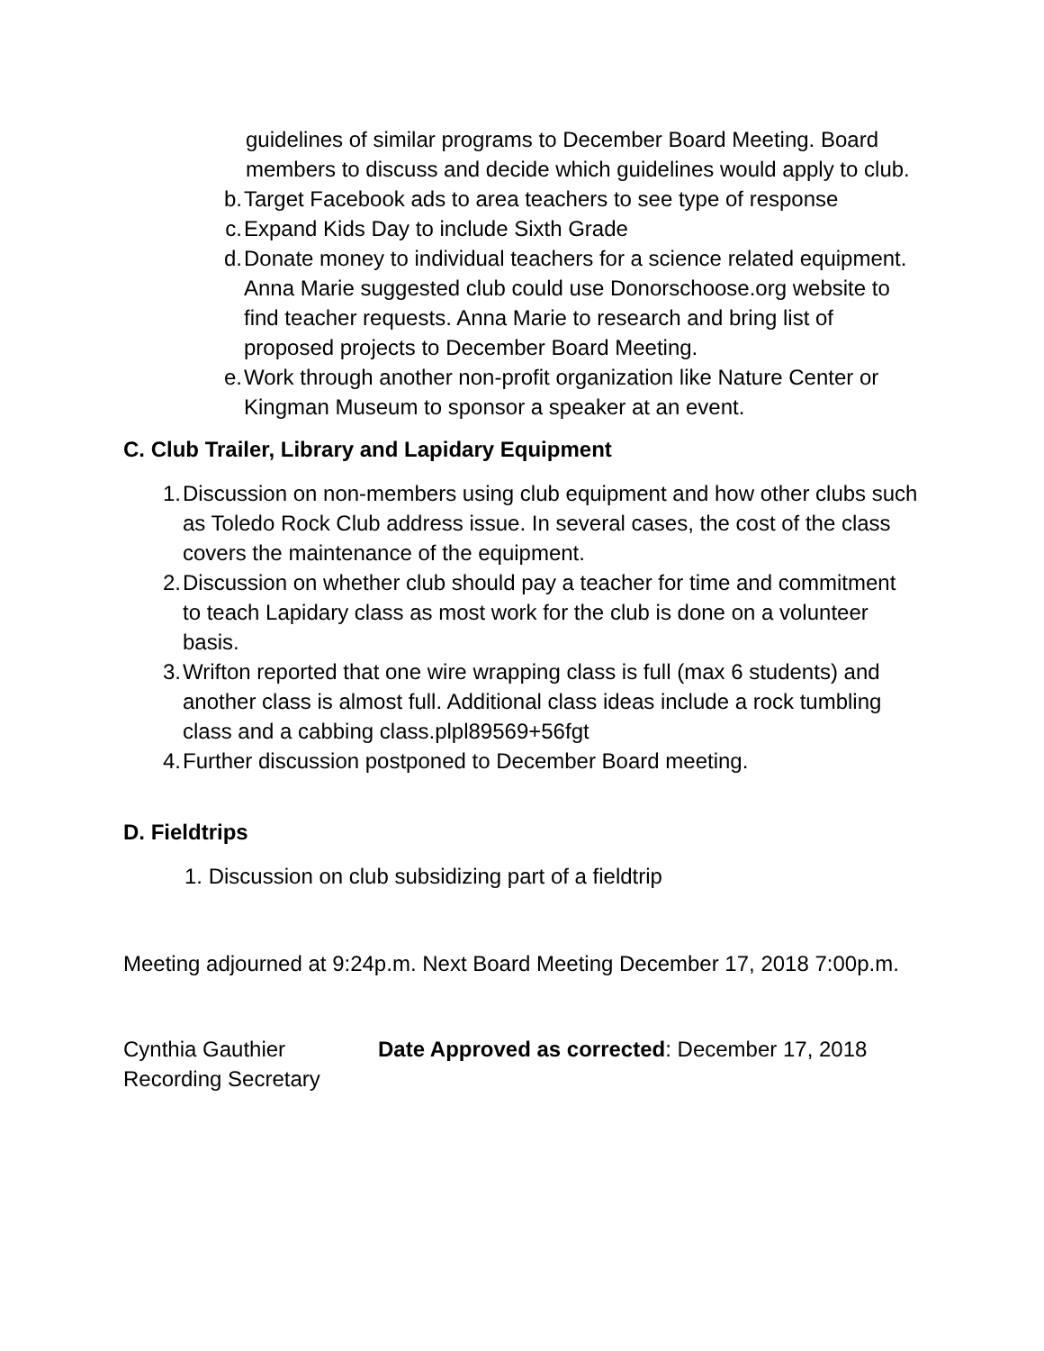guidelines of similar programs to December Board Meeting. Board members to discuss and decide which guidelines would apply to club.
b. Target Facebook ads to area teachers to see type of response
c. Expand Kids Day to include Sixth Grade
d. Donate money to individual teachers for a science related equipment. Anna Marie suggested club could use Donorschoose.org website to find teacher requests. Anna Marie to research and bring list of proposed projects to December Board Meeting.
e. Work through another non-profit organization like Nature Center or Kingman Museum to sponsor a speaker at an event.
C. Club Trailer, Library and Lapidary Equipment
1. Discussion on non-members using club equipment and how other clubs such as Toledo Rock Club address issue. In several cases, the cost of the class covers the maintenance of the equipment.
2. Discussion on whether club should pay a teacher for time and commitment to teach Lapidary class as most work for the club is done on a volunteer basis.
3. Wrifton reported that one wire wrapping class is full (max 6 students) and another class is almost full. Additional class ideas include a rock tumbling class and a cabbing class.plpl89569+56fgt
4. Further discussion postponed to December Board meeting.
D. Fieldtrips
1. Discussion on club subsidizing part of a fieldtrip
Meeting adjourned at 9:24p.m. Next Board Meeting December 17, 2018 7:00p.m.
Cynthia Gauthier
Recording Secretary Date Approved as corrected: December 17, 2018